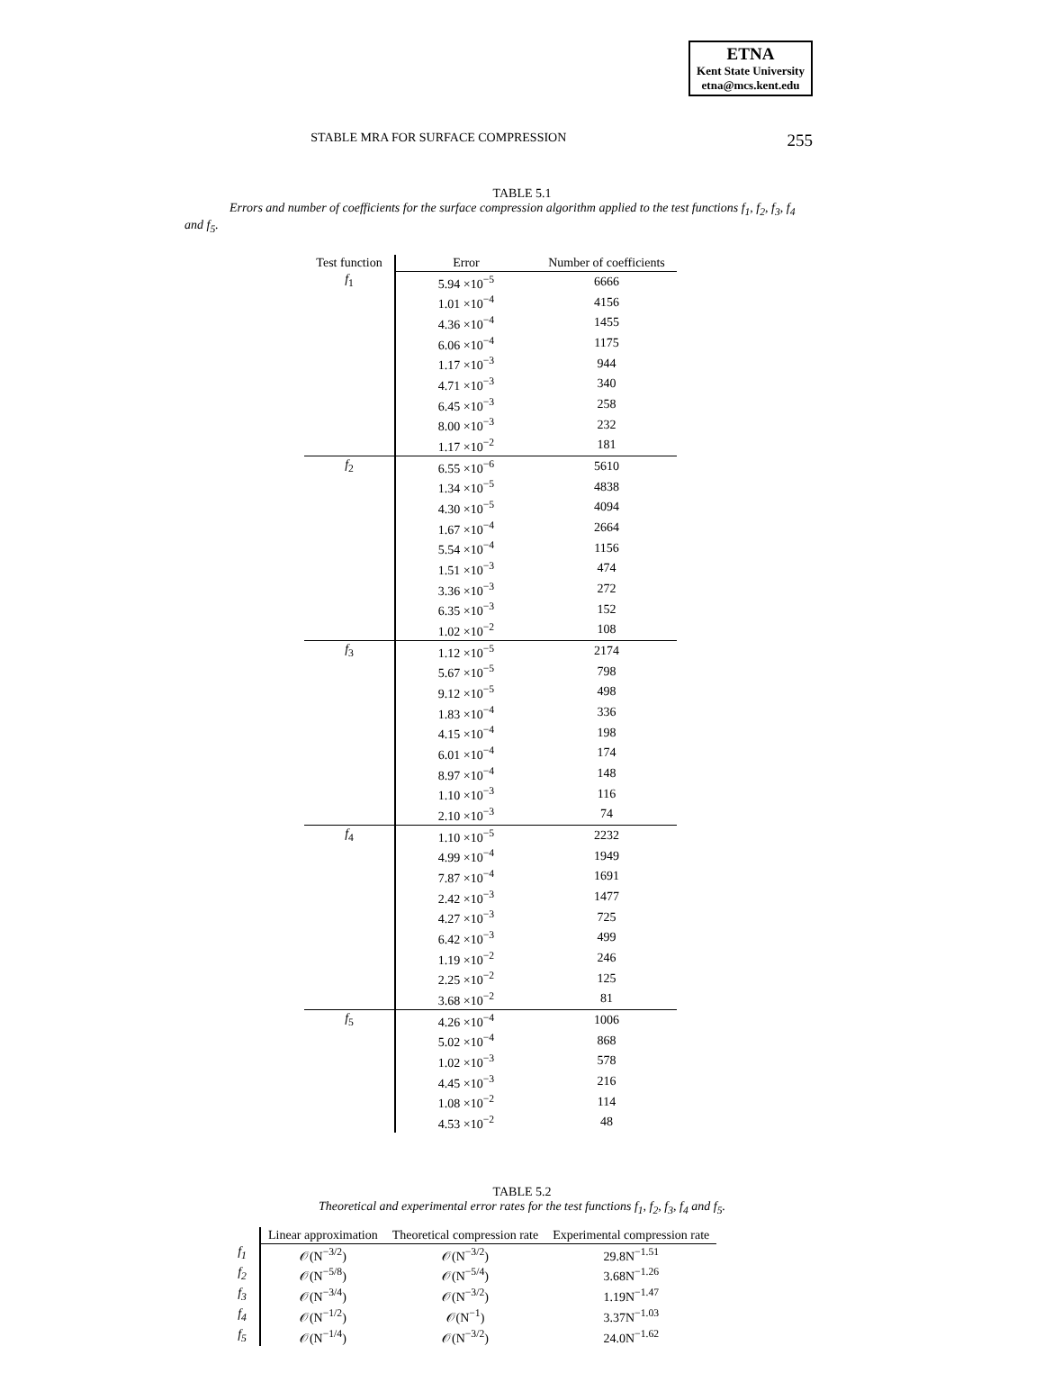ETNA
Kent State University
etna@mcs.kent.edu
STABLE MRA FOR SURFACE COMPRESSION
255
TABLE 5.1
Errors and number of coefficients for the surface compression algorithm applied to the test functions f<sub>1</sub>, f<sub>2</sub>, f<sub>3</sub>, f<sub>4</sub> and f<sub>5</sub>.
| Test function | Error | Number of coefficients |
| --- | --- | --- |
| f<sub>1</sub> | 5.94 ×10<sup>−5</sup> | 6666 |
| | 1.01 ×10<sup>−4</sup> | 4156 |
| | 4.36 ×10<sup>−4</sup> | 1455 |
| | 6.06 ×10<sup>−4</sup> | 1175 |
| | 1.17 ×10<sup>−3</sup> | 944 |
| | 4.71 ×10<sup>−3</sup> | 340 |
| | 6.45 ×10<sup>−3</sup> | 258 |
| | 8.00 ×10<sup>−3</sup> | 232 |
| | 1.17 ×10<sup>−2</sup> | 181 |
| f<sub>2</sub> | 6.55 ×10<sup>−6</sup> | 5610 |
| | 1.34 ×10<sup>−5</sup> | 4838 |
| | 4.30 ×10<sup>−5</sup> | 4094 |
| | 1.67 ×10<sup>−4</sup> | 2664 |
| | 5.54 ×10<sup>−4</sup> | 1156 |
| | 1.51 ×10<sup>−3</sup> | 474 |
| | 3.36 ×10<sup>−3</sup> | 272 |
| | 6.35 ×10<sup>−3</sup> | 152 |
| | 1.02 ×10<sup>−2</sup> | 108 |
| f<sub>3</sub> | 1.12 ×10<sup>−5</sup> | 2174 |
| | 5.67 ×10<sup>−5</sup> | 798 |
| | 9.12 ×10<sup>−5</sup> | 498 |
| | 1.83 ×10<sup>−4</sup> | 336 |
| | 4.15 ×10<sup>−4</sup> | 198 |
| | 6.01 ×10<sup>−4</sup> | 174 |
| | 8.97 ×10<sup>−4</sup> | 148 |
| | 1.10 ×10<sup>−3</sup> | 116 |
| | 2.10 ×10<sup>−3</sup> | 74 |
| f<sub>4</sub> | 1.10 ×10<sup>−5</sup> | 2232 |
| | 4.99 ×10<sup>−4</sup> | 1949 |
| | 7.87 ×10<sup>−4</sup> | 1691 |
| | 2.42 ×10<sup>−3</sup> | 1477 |
| | 4.27 ×10<sup>−3</sup> | 725 |
| | 6.42 ×10<sup>−3</sup> | 499 |
| | 1.19 ×10<sup>−2</sup> | 246 |
| | 2.25 ×10<sup>−2</sup> | 125 |
| | 3.68 ×10<sup>−2</sup> | 81 |
| f<sub>5</sub> | 4.26 ×10<sup>−4</sup> | 1006 |
| | 5.02 ×10<sup>−4</sup> | 868 |
| | 1.02 ×10<sup>−3</sup> | 578 |
| | 4.45 ×10<sup>−3</sup> | 216 |
| | 1.08 ×10<sup>−2</sup> | 114 |
| | 4.53 ×10<sup>−2</sup> | 48 |
TABLE 5.2
Theoretical and experimental error rates for the test functions f<sub>1</sub>, f<sub>2</sub>, f<sub>3</sub>, f<sub>4</sub> and f<sub>5</sub>.
| | Linear approximation | Theoretical compression rate | Experimental compression rate |
| --- | --- | --- | --- |
| f<sub>1</sub> | 𝒪(N<sup>−3/2</sup>) | 𝒪(N<sup>−3/2</sup>) | 29.8N<sup>−1.51</sup> |
| f<sub>2</sub> | 𝒪(N<sup>−5/8</sup>) | 𝒪(N<sup>−5/4</sup>) | 3.68N<sup>−1.26</sup> |
| f<sub>3</sub> | 𝒪(N<sup>−3/4</sup>) | 𝒪(N<sup>−3/2</sup>) | 1.19N<sup>−1.47</sup> |
| f<sub>4</sub> | 𝒪(N<sup>−1/2</sup>) | 𝒪(N<sup>−1</sup>) | 3.37N<sup>−1.03</sup> |
| f<sub>5</sub> | 𝒪(N<sup>−1/4</sup>) | 𝒪(N<sup>−3/2</sup>) | 24.0N<sup>−1.62</sup> |